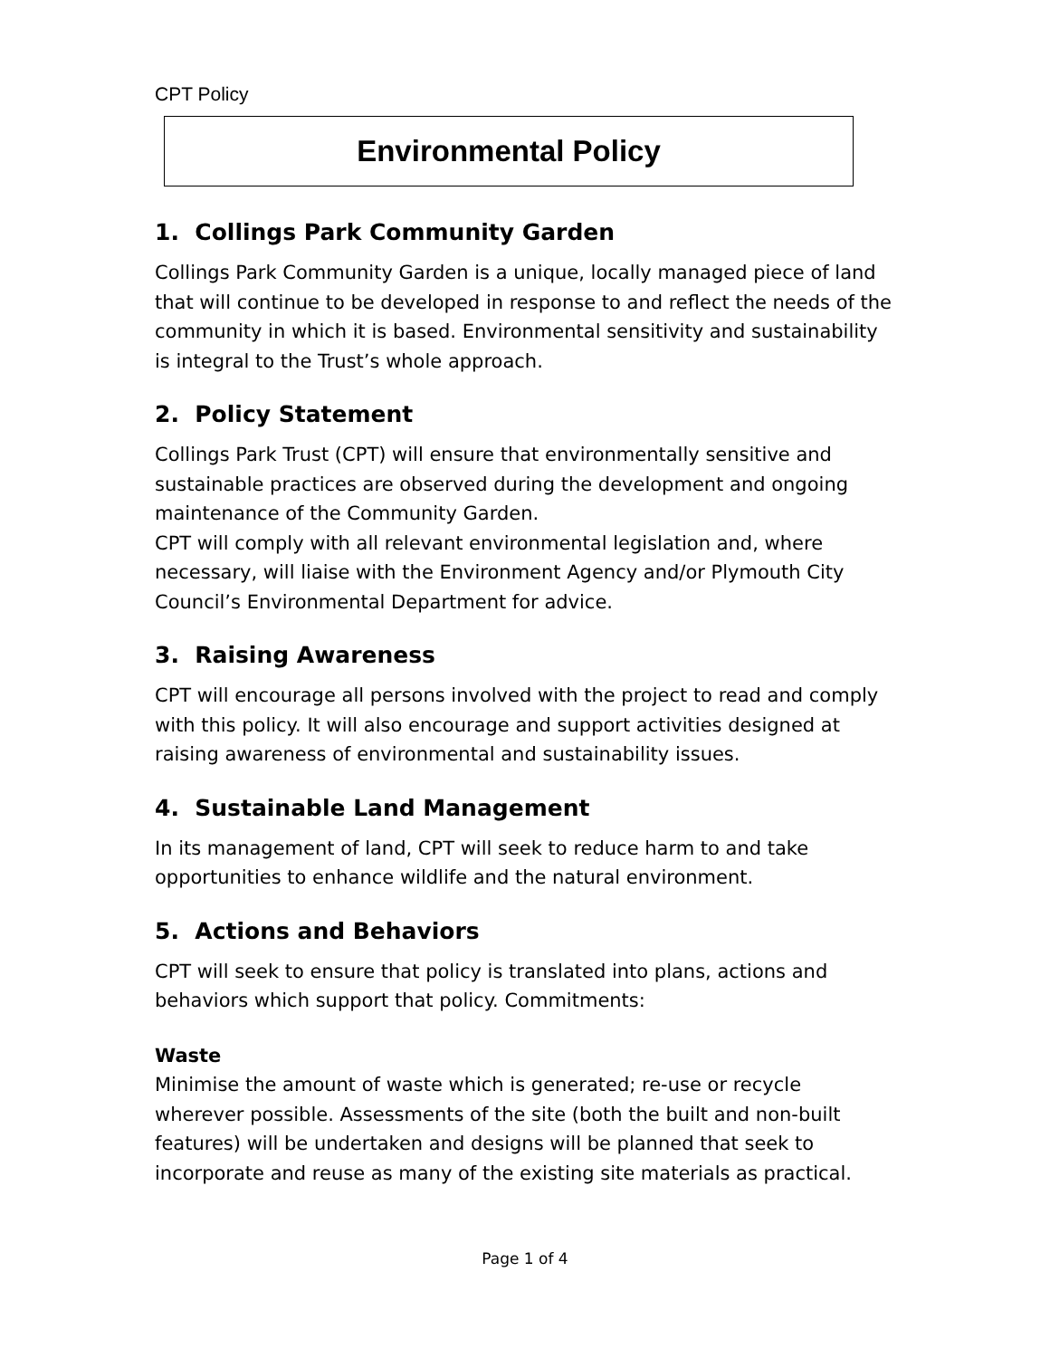CPT Policy
Environmental Policy
1. Collings Park Community Garden
Collings Park Community Garden is a unique, locally managed piece of land that will continue to be developed in response to and reflect the needs of the community in which it is based. Environmental sensitivity and sustainability is integral to the Trust’s whole approach.
2. Policy Statement
Collings Park Trust (CPT) will ensure that environmentally sensitive and sustainable practices are observed during the development and ongoing maintenance of the Community Garden.
CPT will comply with all relevant environmental legislation and, where necessary, will liaise with the Environment Agency and/or Plymouth City Council’s Environmental Department for advice.
3. Raising Awareness
CPT will encourage all persons involved with the project to read and comply with this policy. It will also encourage and support activities designed at raising awareness of environmental and sustainability issues.
4. Sustainable Land Management
In its management of land, CPT will seek to reduce harm to and take opportunities to enhance wildlife and the natural environment.
5. Actions and Behaviors
CPT will seek to ensure that policy is translated into plans, actions and behaviors which support that policy. Commitments:
Waste
Minimise the amount of waste which is generated; re-use or recycle wherever possible. Assessments of the site (both the built and non-built features) will be undertaken and designs will be planned that seek to incorporate and reuse as many of the existing site materials as practical.
Page 1 of 4